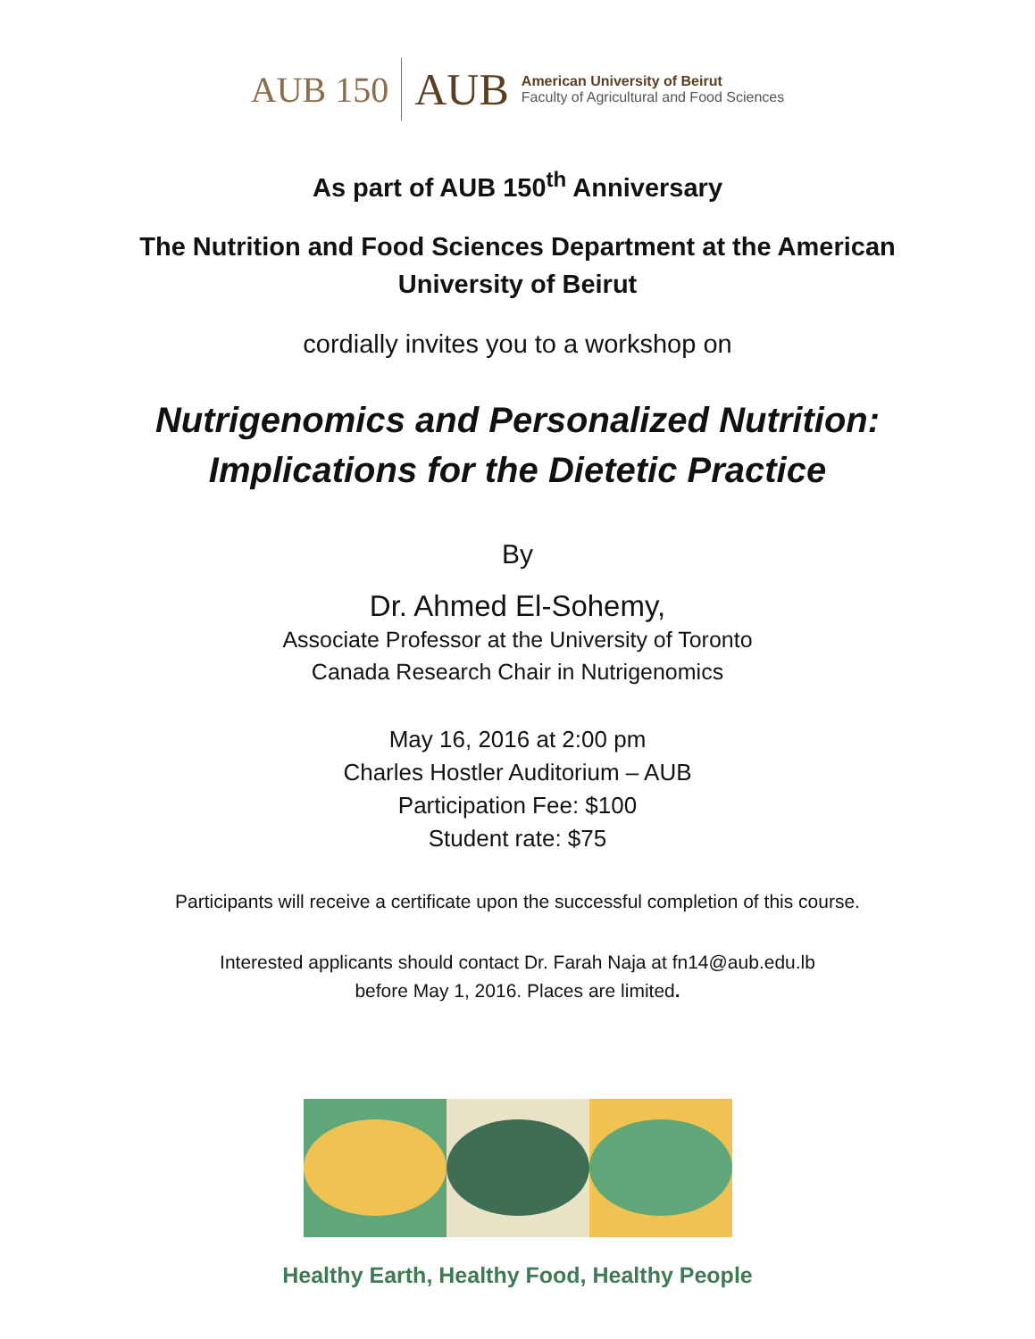AUB 150
AUB
American University of Beirut
Faculty of Agricultural and Food Sciences
As part of AUB 150<sup>th</sup> Anniversary
The Nutrition and Food Sciences Department at the American
University of Beirut
cordially invites you to a workshop on
Nutrigenomics and Personalized Nutrition:
Implications for the Dietetic Practice
By
Dr. Ahmed El-Sohemy,
Associate Professor at the University of Toronto
Canada Research Chair in Nutrigenomics
May 16, 2016 at 2:00 pm
Charles Hostler Auditorium – AUB
Participation Fee: $100
Student rate: $75
Participants will receive a certificate upon the successful completion of this course.
Interested applicants should contact Dr. Farah Naja at fn14@aub.edu.lb
before May 1, 2016. Places are limited.
Healthy Earth, Healthy Food, Healthy People